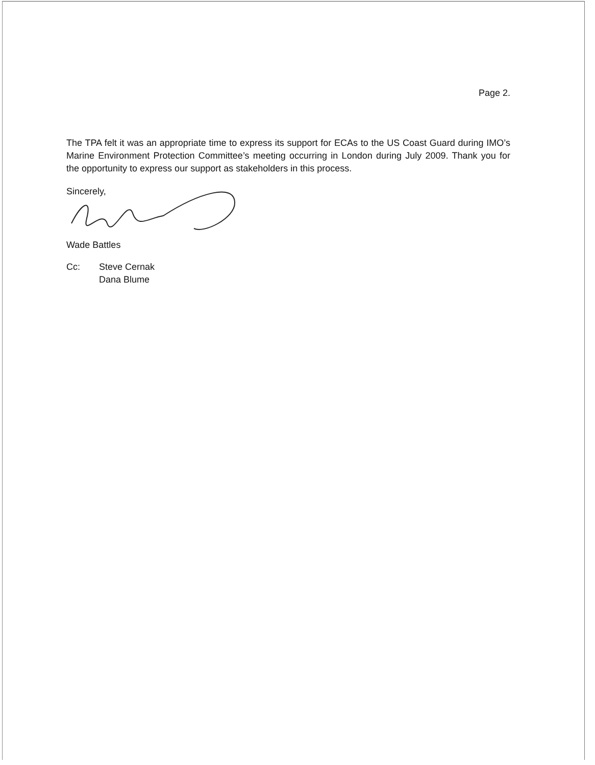Page 2.
The TPA felt it was an appropriate time to express its support for ECAs to the US Coast Guard during IMO’s Marine Environment Protection Committee’s meeting occurring in London during July 2009. Thank you for the opportunity to express our support as stakeholders in this process.
Sincerely,
Wade Battles
Cc: Steve Cernak
Dana Blume